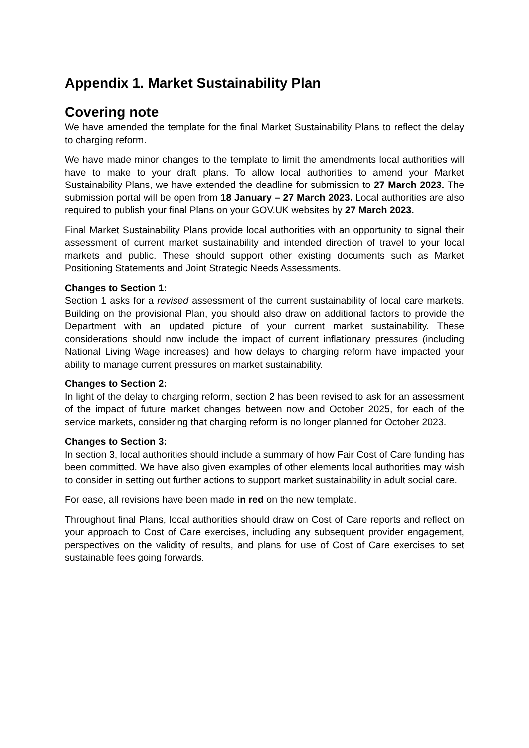Appendix 1. Market Sustainability Plan
Covering note
We have amended the template for the final Market Sustainability Plans to reflect the delay to charging reform.
We have made minor changes to the template to limit the amendments local authorities will have to make to your draft plans. To allow local authorities to amend your Market Sustainability Plans, we have extended the deadline for submission to 27 March 2023. The submission portal will be open from 18 January – 27 March 2023. Local authorities are also required to publish your final Plans on your GOV.UK websites by 27 March 2023.
Final Market Sustainability Plans provide local authorities with an opportunity to signal their assessment of current market sustainability and intended direction of travel to your local markets and public. These should support other existing documents such as Market Positioning Statements and Joint Strategic Needs Assessments.
Changes to Section 1:
Section 1 asks for a revised assessment of the current sustainability of local care markets. Building on the provisional Plan, you should also draw on additional factors to provide the Department with an updated picture of your current market sustainability. These considerations should now include the impact of current inflationary pressures (including National Living Wage increases) and how delays to charging reform have impacted your ability to manage current pressures on market sustainability.
Changes to Section 2:
In light of the delay to charging reform, section 2 has been revised to ask for an assessment of the impact of future market changes between now and October 2025, for each of the service markets, considering that charging reform is no longer planned for October 2023.
Changes to Section 3:
In section 3, local authorities should include a summary of how Fair Cost of Care funding has been committed. We have also given examples of other elements local authorities may wish to consider in setting out further actions to support market sustainability in adult social care.
For ease, all revisions have been made in red on the new template.
Throughout final Plans, local authorities should draw on Cost of Care reports and reflect on your approach to Cost of Care exercises, including any subsequent provider engagement, perspectives on the validity of results, and plans for use of Cost of Care exercises to set sustainable fees going forwards.